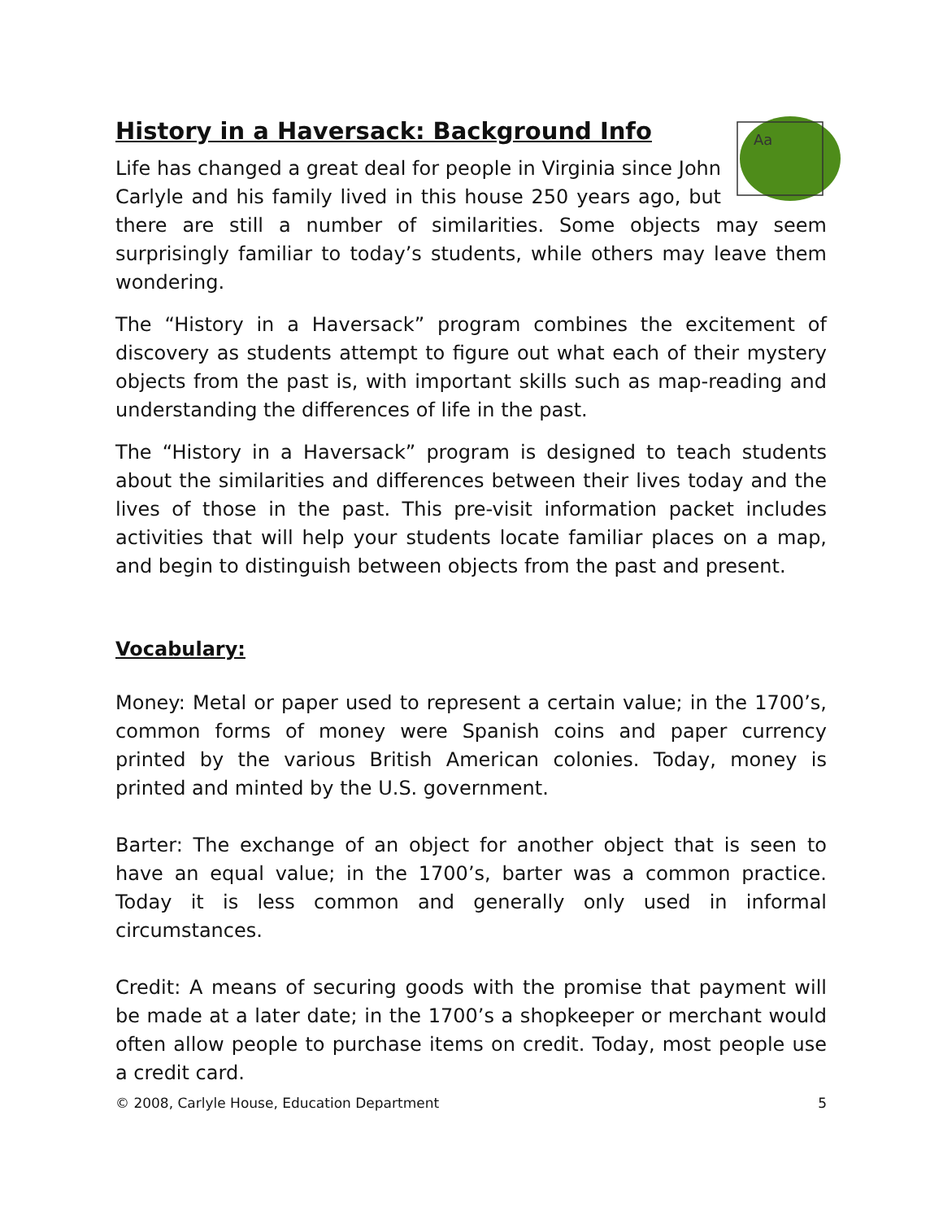History in a Haversack: Background Info
Aa
Life has changed a great deal for people in Virginia since John Carlyle and his family lived in this house 250 years ago, but there are still a number of similarities. Some objects may seem surprisingly familiar to today’s students, while others may leave them wondering.
The “History in a Haversack” program combines the excitement of discovery as students attempt to figure out what each of their mystery objects from the past is, with important skills such as map-reading and understanding the differences of life in the past.
The “History in a Haversack” program is designed to teach students about the similarities and differences between their lives today and the lives of those in the past. This pre-visit information packet includes activities that will help your students locate familiar places on a map, and begin to distinguish between objects from the past and present.
Vocabulary:
Money: Metal or paper used to represent a certain value; in the 1700’s, common forms of money were Spanish coins and paper currency printed by the various British American colonies. Today, money is printed and minted by the U.S. government.
Barter: The exchange of an object for another object that is seen to have an equal value; in the 1700’s, barter was a common practice. Today it is less common and generally only used in informal circumstances.
Credit: A means of securing goods with the promise that payment will be made at a later date; in the 1700’s a shopkeeper or merchant would often allow people to purchase items on credit. Today, most people use a credit card.
© 2008, Carlyle House, Education Department 5